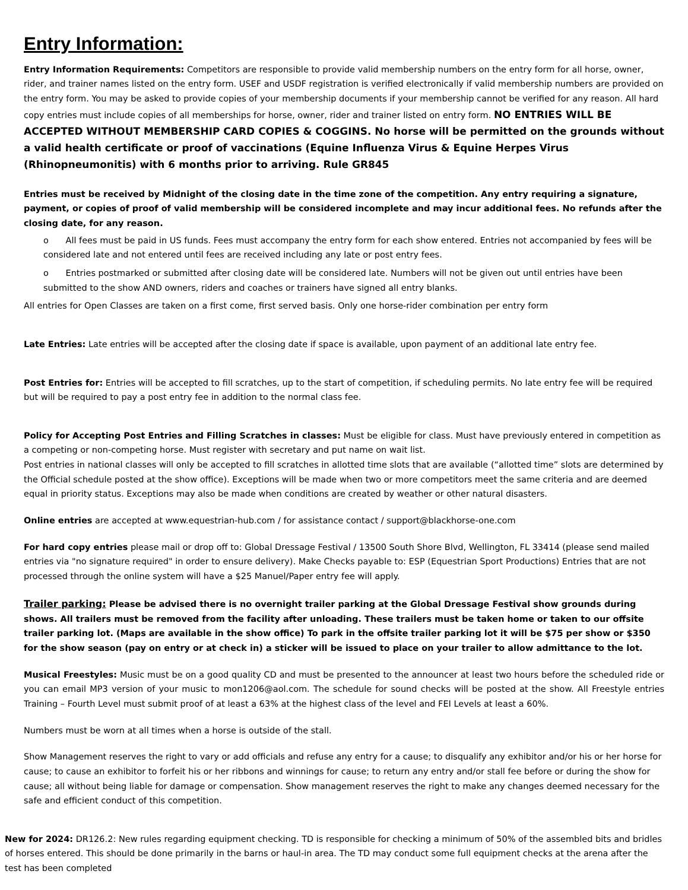Entry Information:
Entry Information Requirements: Competitors are responsible to provide valid membership numbers on the entry form for all horse, owner, rider, and trainer names listed on the entry form. USEF and USDF registration is verified electronically if valid membership numbers are provided on the entry form. You may be asked to provide copies of your membership documents if your membership cannot be verified for any reason. All hard copy entries must include copies of all memberships for horse, owner, rider and trainer listed on entry form. NO ENTRIES WILL BE ACCEPTED WITHOUT MEMBERSHIP CARD COPIES & COGGINS. No horse will be permitted on the grounds without a valid health certificate or proof of vaccinations (Equine Influenza Virus & Equine Herpes Virus (Rhinopneumonitis) with 6 months prior to arriving. Rule GR845
Entries must be received by Midnight of the closing date in the time zone of the competition. Any entry requiring a signature, payment, or copies of proof of valid membership will be considered incomplete and may incur additional fees. No refunds after the closing date, for any reason.
o All fees must be paid in US funds. Fees must accompany the entry form for each show entered. Entries not accompanied by fees will be considered late and not entered until fees are received including any late or post entry fees.
o Entries postmarked or submitted after closing date will be considered late. Numbers will not be given out until entries have been submitted to the show AND owners, riders and coaches or trainers have signed all entry blanks.
All entries for Open Classes are taken on a first come, first served basis. Only one horse-rider combination per entry form
Late Entries: Late entries will be accepted after the closing date if space is available, upon payment of an additional late entry fee.
Post Entries for: Entries will be accepted to fill scratches, up to the start of competition, if scheduling permits. No late entry fee will be required but will be required to pay a post entry fee in addition to the normal class fee.
Policy for Accepting Post Entries and Filling Scratches in classes: Must be eligible for class. Must have previously entered in competition as a competing or non-competing horse. Must register with secretary and put name on wait list.
Post entries in national classes will only be accepted to fill scratches in allotted time slots that are available (“allotted time” slots are determined by the Official schedule posted at the show office). Exceptions will be made when two or more competitors meet the same criteria and are deemed equal in priority status. Exceptions may also be made when conditions are created by weather or other natural disasters.
Online entries are accepted at www.equestrian-hub.com / for assistance contact / support@blackhorse-one.com
For hard copy entries please mail or drop off to: Global Dressage Festival / 13500 South Shore Blvd, Wellington, FL 33414 (please send mailed entries via "no signature required" in order to ensure delivery). Make Checks payable to: ESP (Equestrian Sport Productions) Entries that are not processed through the online system will have a $25 Manuel/Paper entry fee will apply.
Trailer parking: Please be advised there is no overnight trailer parking at the Global Dressage Festival show grounds during shows. All trailers must be removed from the facility after unloading. These trailers must be taken home or taken to our offsite trailer parking lot. (Maps are available in the show office) To park in the offsite trailer parking lot it will be $75 per show or $350 for the show season (pay on entry or at check in) a sticker will be issued to place on your trailer to allow admittance to the lot.
Musical Freestyles: Music must be on a good quality CD and must be presented to the announcer at least two hours before the scheduled ride or you can email MP3 version of your music to mon1206@aol.com. The schedule for sound checks will be posted at the show. All Freestyle entries Training – Fourth Level must submit proof of at least a 63% at the highest class of the level and FEI Levels at least a 60%.
Numbers must be worn at all times when a horse is outside of the stall.
Show Management reserves the right to vary or add officials and refuse any entry for a cause; to disqualify any exhibitor and/or his or her horse for cause; to cause an exhibitor to forfeit his or her ribbons and winnings for cause; to return any entry and/or stall fee before or during the show for cause; all without being liable for damage or compensation. Show management reserves the right to make any changes deemed necessary for the safe and efficient conduct of this competition.
New for 2024: DR126.2: New rules regarding equipment checking. TD is responsible for checking a minimum of 50% of the assembled bits and bridles of horses entered. This should be done primarily in the barns or haul-in area. The TD may conduct some full equipment checks at the arena after the test has been completed